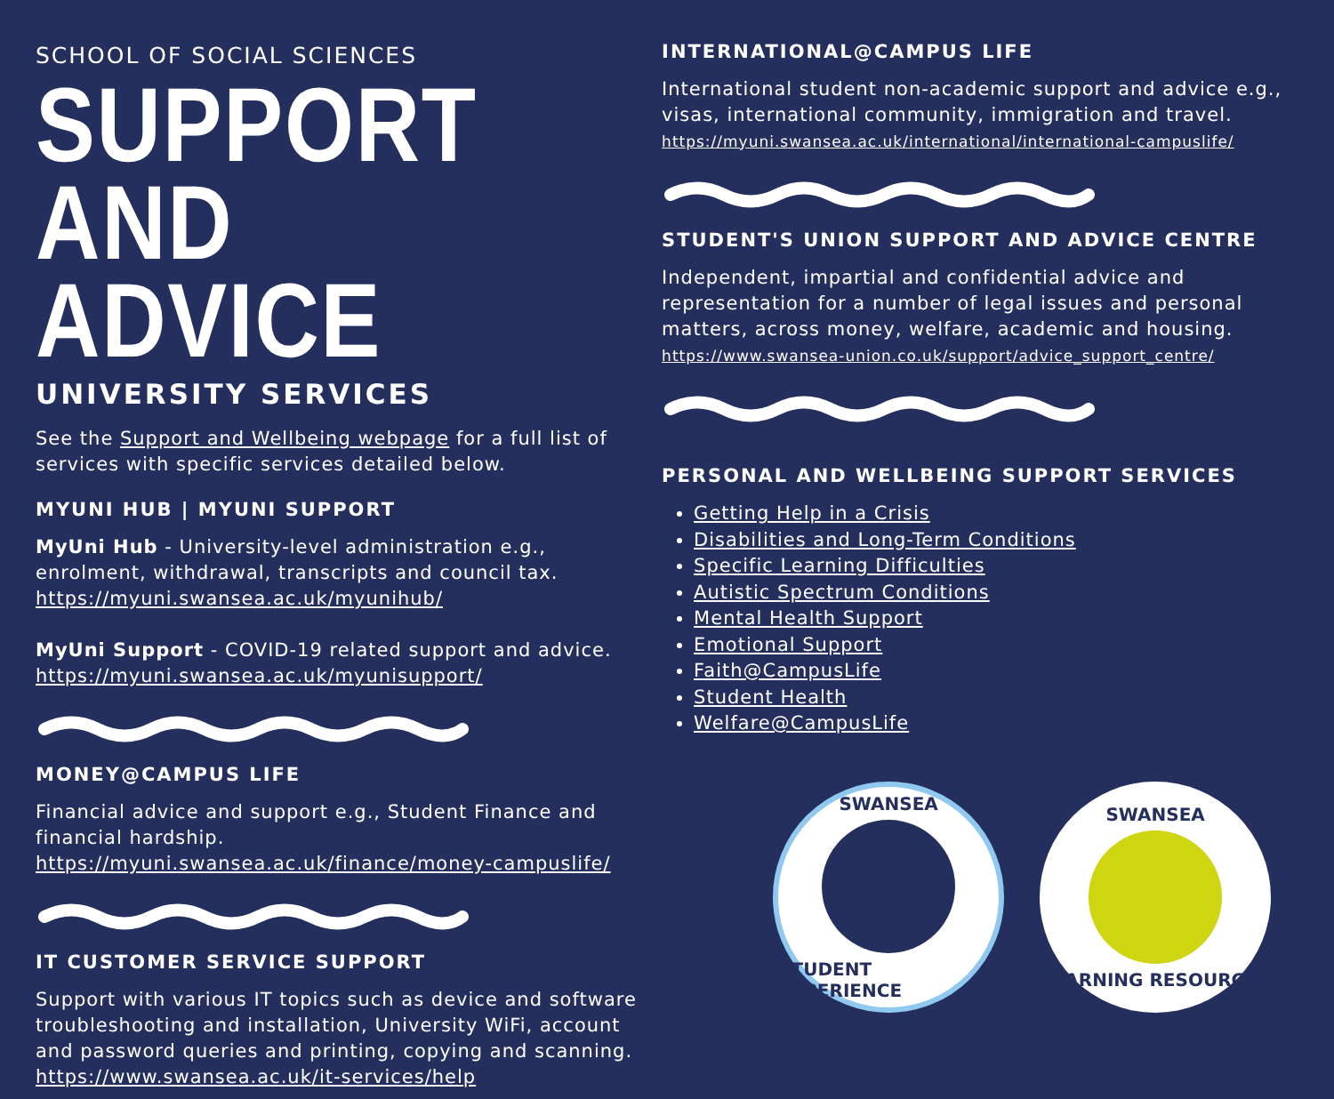SCHOOL OF SOCIAL SCIENCES
SUPPORT
AND ADVICE
UNIVERSITY SERVICES
See the Support and Wellbeing webpage for a full list of services with specific services detailed below.
MYUNI HUB | MYUNI SUPPORT
MyUni Hub - University-level administration e.g., enrolment, withdrawal, transcripts and council tax. https://myuni.swansea.ac.uk/myunihub/
MyUni Support - COVID-19 related support and advice. https://myuni.swansea.ac.uk/myunisupport/
MONEY@CAMPUS LIFE
Financial advice and support e.g., Student Finance and financial hardship. https://myuni.swansea.ac.uk/finance/money-campuslife/
IT CUSTOMER SERVICE SUPPORT
Support with various IT topics such as device and software troubleshooting and installation, University WiFi, account and password queries and printing, copying and scanning. https://www.swansea.ac.uk/it-services/help
INTERNATIONAL@CAMPUS LIFE
International student non-academic support and advice e.g., visas, international community, immigration and travel. https://myuni.swansea.ac.uk/international/international-campuslife/
STUDENT'S UNION SUPPORT AND ADVICE CENTRE
Independent, impartial and confidential advice and representation for a number of legal issues and personal matters, across money, welfare, academic and housing. https://www.swansea-union.co.uk/support/advice_support_centre/
PERSONAL AND WELLBEING SUPPORT SERVICES
Getting Help in a Crisis
Disabilities and Long-Term Conditions
Specific Learning Difficulties
Autistic Spectrum Conditions
Mental Health Support
Emotional Support
Faith@CampusLife
Student Health
Welfare@CampusLife
SWANSEA
STUDENT EXPERIENCE
SWANSEA
LEARNING RESOURCES